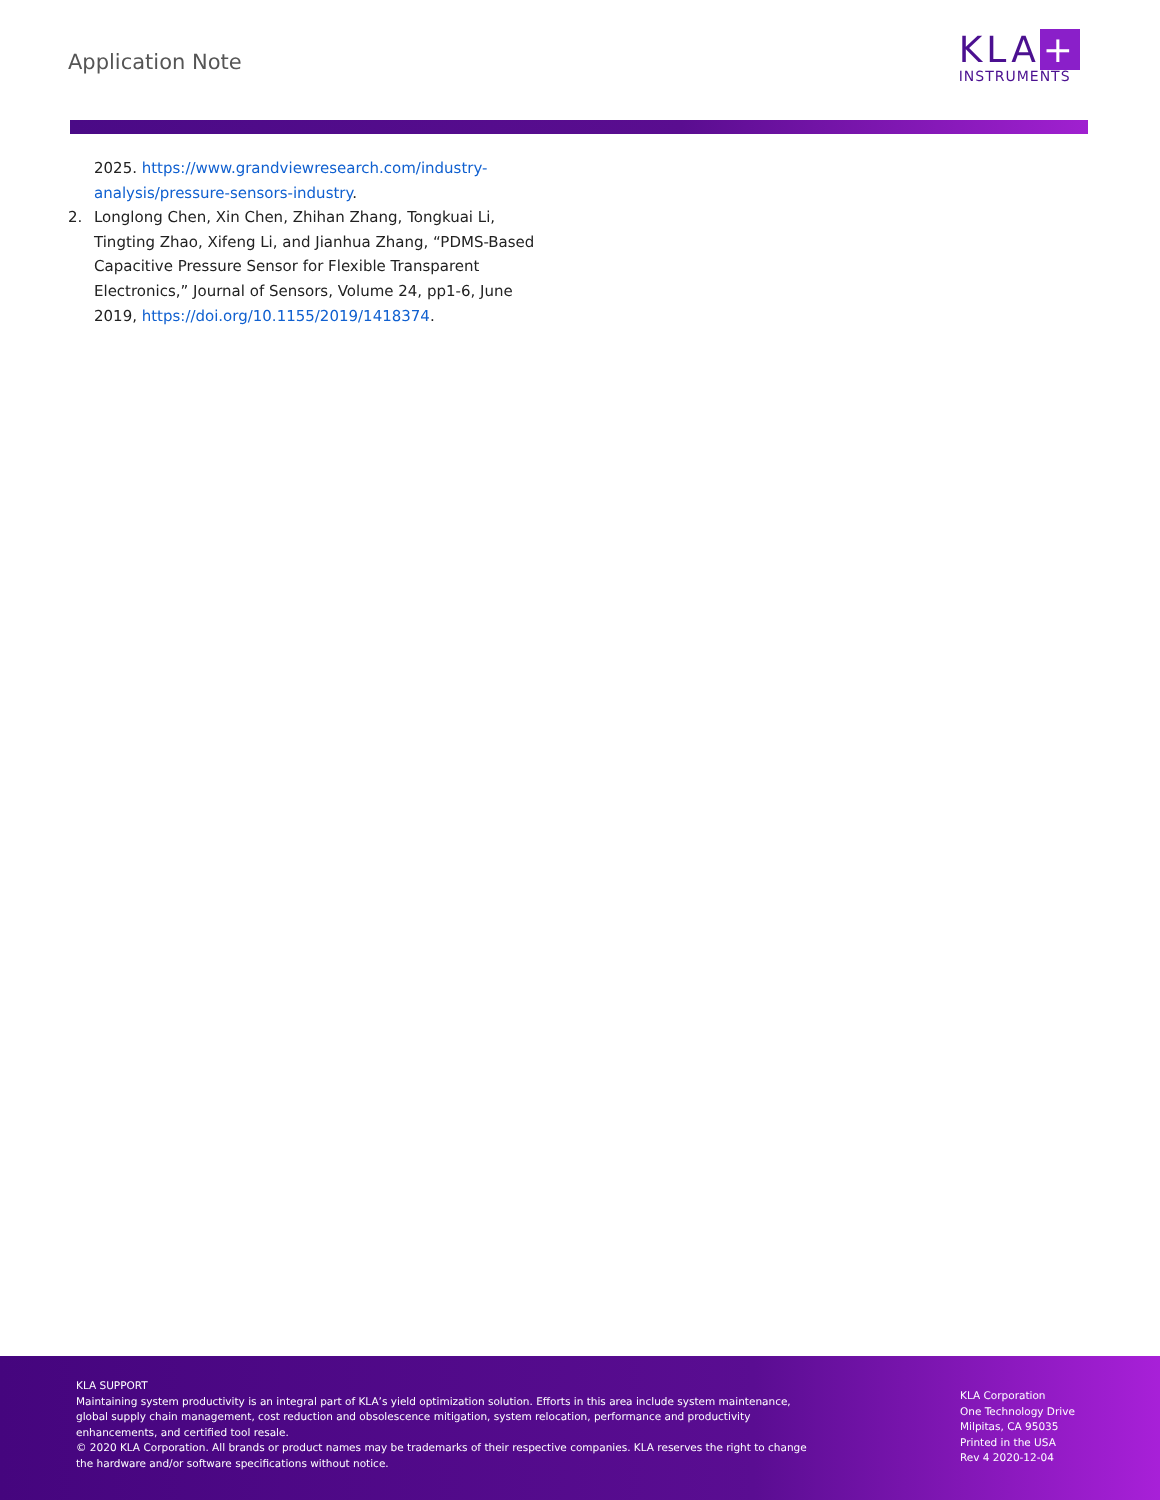Application Note
KLA +
INSTRUMENTS
2025. https://www.grandviewresearch.com/industry-analysis/pressure-sensors-industry.
2. Longlong Chen, Xin Chen, Zhihan Zhang, Tongkuai Li, Tingting Zhao, Xifeng Li, and Jianhua Zhang, “PDMS-Based Capacitive Pressure Sensor for Flexible Transparent Electronics,” Journal of Sensors, Volume 24, pp1-6, June 2019, https://doi.org/10.1155/2019/1418374.
KLA SUPPORT
Maintaining system productivity is an integral part of KLA’s yield optimization solution. Efforts in this area include system maintenance, global supply chain management, cost reduction and obsolescence mitigation, system relocation, performance and productivity enhancements, and certified tool resale.
© 2020 KLA Corporation. All brands or product names may be trademarks of their respective companies. KLA reserves the right to change the hardware and/or software specifications without notice.
KLA Corporation
One Technology Drive
Milpitas, CA 95035
Printed in the USA
Rev 4 2020-12-04